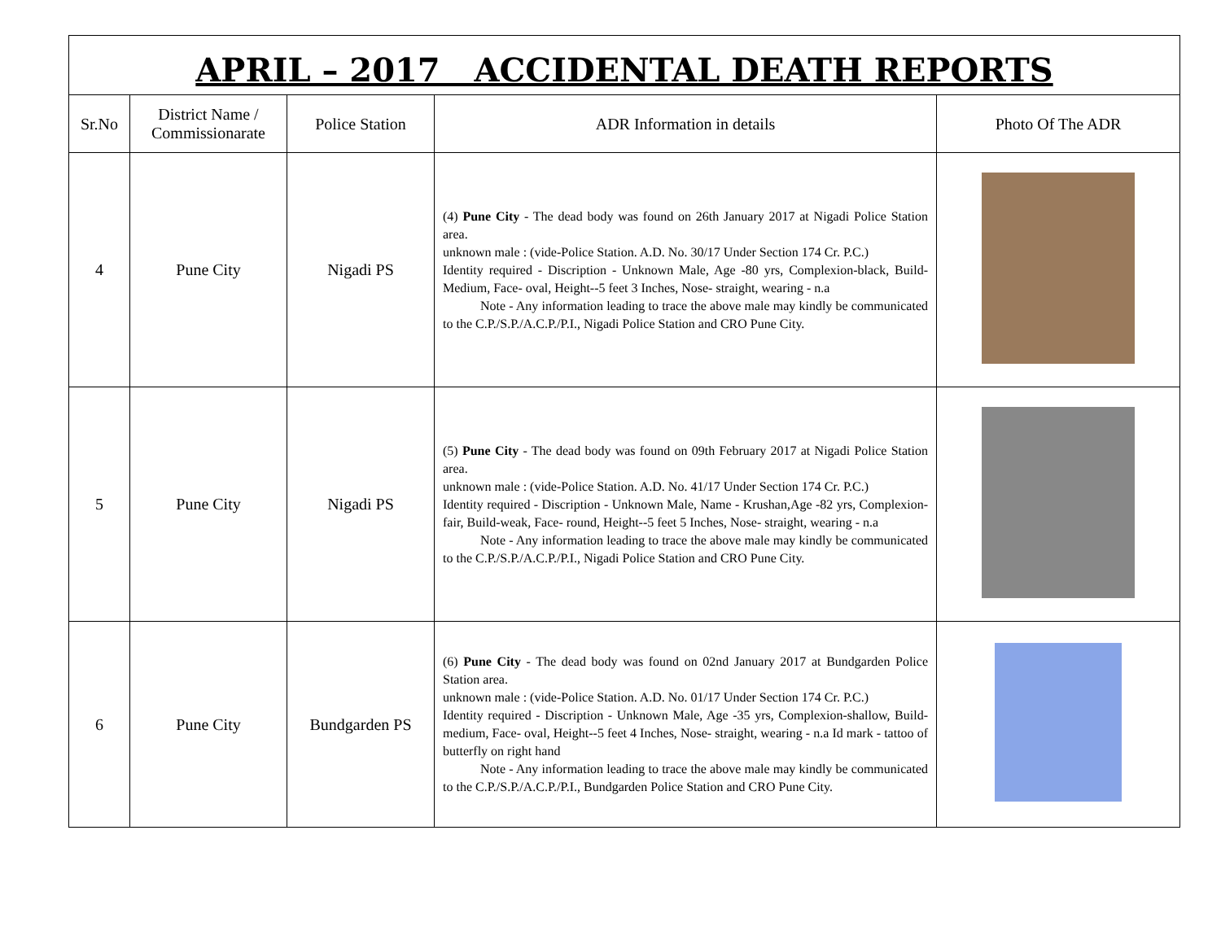APRIL – 2017 ACCIDENTAL DEATH REPORTS
| Sr.No | District Name / Commissionarate | Police Station | ADR Information in details | Photo Of The ADR |
| --- | --- | --- | --- | --- |
| 4 | Pune City | Nigadi PS | (4) Pune City - The dead body was found on 26th January 2017 at Nigadi Police Station area. unknown male : (vide-Police Station. A.D. No. 30/17 Under Section 174 Cr. P.C.) Identity required - Discription - Unknown Male, Age -80 yrs, Complexion-black, Build-Medium, Face- oval, Height--5 feet 3 Inches, Nose- straight, wearing - n.a Note - Any information leading to trace the above male may kindly be communicated to the C.P./S.P./A.C.P./P.I., Nigadi Police Station and CRO Pune City. | |
| 5 | Pune City | Nigadi PS | (5) Pune City - The dead body was found on 09th February 2017 at Nigadi Police Station area. unknown male : (vide-Police Station. A.D. No. 41/17 Under Section 174 Cr. P.C.) Identity required - Discription - Unknown Male, Name - Krushan,Age -82 yrs, Complexion-fair, Build-weak, Face- round, Height--5 feet 5 Inches, Nose- straight, wearing - n.a Note - Any information leading to trace the above male may kindly be communicated to the C.P./S.P./A.C.P./P.I., Nigadi Police Station and CRO Pune City. | |
| 6 | Pune City | Bundgarden PS | (6) Pune City - The dead body was found on 02nd January 2017 at Bundgarden Police Station area. unknown male : (vide-Police Station. A.D. No. 01/17 Under Section 174 Cr. P.C.) Identity required - Discription - Unknown Male, Age -35 yrs, Complexion-shallow, Build-medium, Face- oval, Height--5 feet 4 Inches, Nose- straight, wearing - n.a Id mark - tattoo of butterfly on right hand Note - Any information leading to trace the above male may kindly be communicated to the C.P./S.P./A.C.P./P.I., Bundgarden Police Station and CRO Pune City. | |